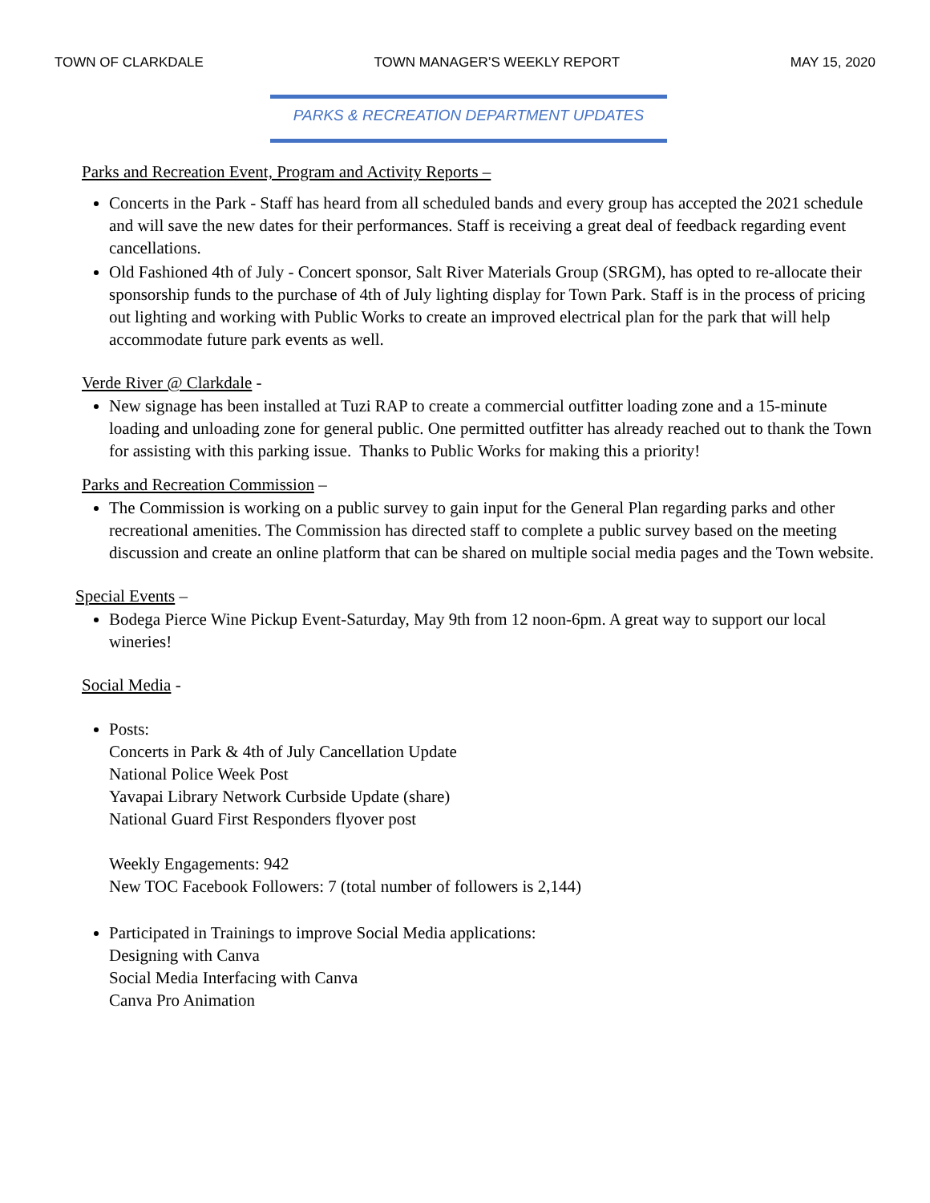TOWN OF CLARKDALE TOWN MANAGER’S WEEKLY REPORT MAY 15, 2020
PARKS & RECREATION DEPARTMENT UPDATES
Parks and Recreation Event, Program and Activity Reports –
Concerts in the Park - Staff has heard from all scheduled bands and every group has accepted the 2021 schedule and will save the new dates for their performances. Staff is receiving a great deal of feedback regarding event cancellations.
Old Fashioned 4th of July - Concert sponsor, Salt River Materials Group (SRGM), has opted to re-allocate their sponsorship funds to the purchase of 4th of July lighting display for Town Park. Staff is in the process of pricing out lighting and working with Public Works to create an improved electrical plan for the park that will help accommodate future park events as well.
Verde River @ Clarkdale -
New signage has been installed at Tuzi RAP to create a commercial outfitter loading zone and a 15-minute loading and unloading zone for general public. One permitted outfitter has already reached out to thank the Town for assisting with this parking issue. Thanks to Public Works for making this a priority!
Parks and Recreation Commission –
The Commission is working on a public survey to gain input for the General Plan regarding parks and other recreational amenities. The Commission has directed staff to complete a public survey based on the meeting discussion and create an online platform that can be shared on multiple social media pages and the Town website.
Special Events –
Bodega Pierce Wine Pickup Event-Saturday, May 9th from 12 noon-6pm. A great way to support our local wineries!
Social Media -
Posts:
Concerts in Park & 4th of July Cancellation Update
National Police Week Post
Yavapai Library Network Curbside Update (share)
National Guard First Responders flyover post
Weekly Engagements: 942
New TOC Facebook Followers: 7 (total number of followers is 2,144)
Participated in Trainings to improve Social Media applications:
Designing with Canva
Social Media Interfacing with Canva
Canva Pro Animation